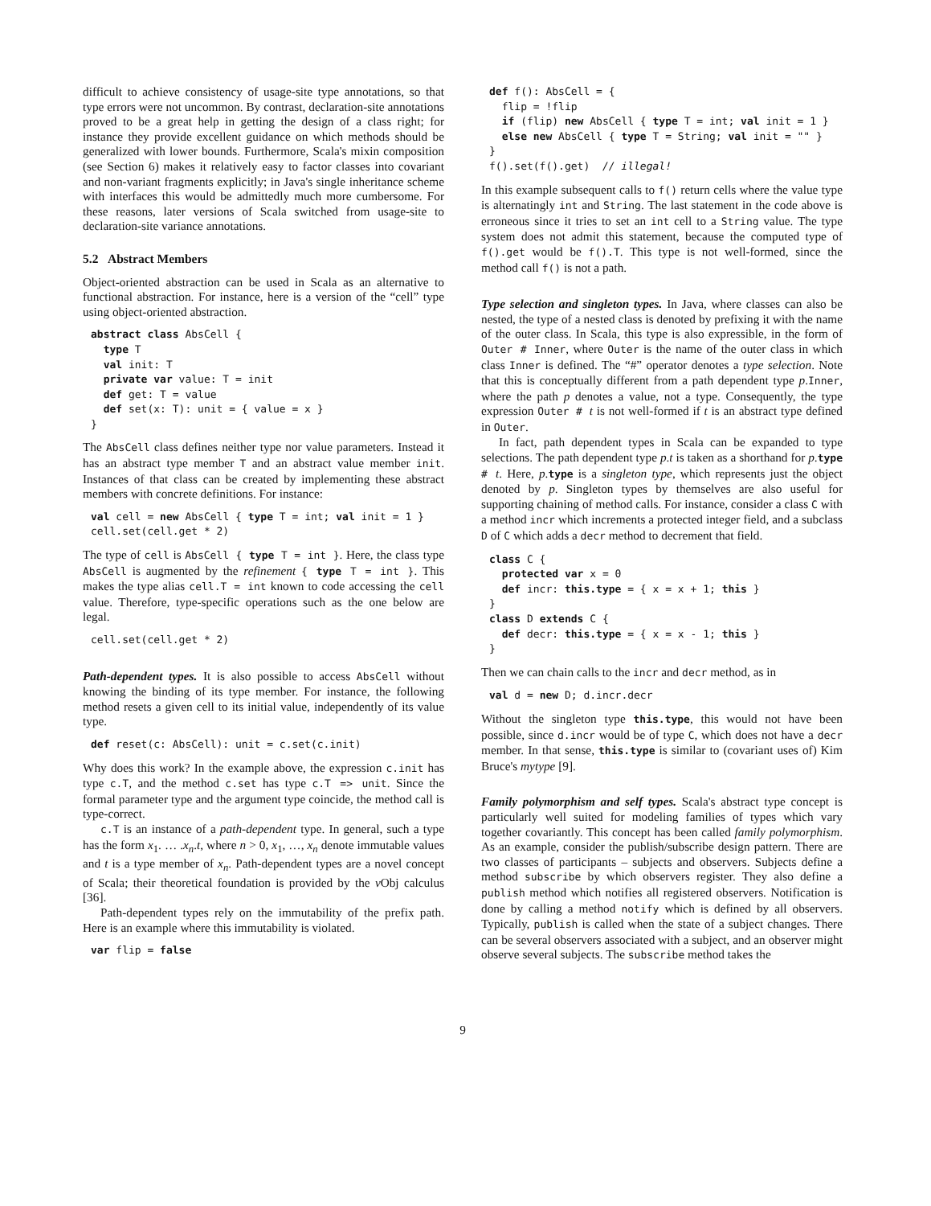difficult to achieve consistency of usage-site type annotations, so that type errors were not uncommon. By contrast, declaration-site annotations proved to be a great help in getting the design of a class right; for instance they provide excellent guidance on which methods should be generalized with lower bounds. Furthermore, Scala's mixin composition (see Section 6) makes it relatively easy to factor classes into covariant and non-variant fragments explicitly; in Java's single inheritance scheme with interfaces this would be admittedly much more cumbersome. For these reasons, later versions of Scala switched from usage-site to declaration-site variance annotations.
5.2 Abstract Members
Object-oriented abstraction can be used in Scala as an alternative to functional abstraction. For instance, here is a version of the “cell” type using object-oriented abstraction.
abstract class AbsCell {
  type T
  val init: T
  private var value: T = init
  def get: T = value
  def set(x: T): unit = { value = x }
}
The AbsCell class defines neither type nor value parameters. Instead it has an abstract type member T and an abstract value member init. Instances of that class can be created by implementing these abstract members with concrete definitions. For instance:
val cell = new AbsCell { type T = int; val init = 1 }
cell.set(cell.get * 2)
The type of cell is AbsCell { type T = int }. Here, the class type AbsCell is augmented by the refinement { type T = int }. This makes the type alias cell.T = int known to code accessing the cell value. Therefore, type-specific operations such as the one below are legal.
cell.set(cell.get * 2)
Path-dependent types. It is also possible to access AbsCell without knowing the binding of its type member. For instance, the following method resets a given cell to its initial value, independently of its value type.
def reset(c: AbsCell): unit = c.set(c.init)
Why does this work? In the example above, the expression c.init has type c.T, and the method c.set has type c.T => unit. Since the formal parameter type and the argument type coincide, the method call is type-correct.
c.T is an instance of a path-dependent type. In general, such a type has the form x<sub>1</sub>. … .x<sub>n</sub>.t, where n > 0, x<sub>1</sub>, …, x<sub>n</sub> denote immutable values and t is a type member of x<sub>n</sub>. Path-dependent types are a novel concept of Scala; their theoretical foundation is provided by the ν Obj calculus [36].
Path-dependent types rely on the immutability of the prefix path. Here is an example where this immutability is violated.
var flip = false
def f(): AbsCell = {
  flip = !flip
  if (flip) new AbsCell { type T = int; val init = 1 }
  else new AbsCell { type T = String; val init = "" }
}
f().set(f().get)  // illegal!
In this example subsequent calls to f() return cells where the value type is alternatingly int and String. The last statement in the code above is erroneous since it tries to set an int cell to a String value. The type system does not admit this statement, because the computed type of f().get would be f().T. This type is not well-formed, since the method call f() is not a path.
Type selection and singleton types. In Java, where classes can also be nested, the type of a nested class is denoted by prefixing it with the name of the outer class. In Scala, this type is also expressible, in the form of Outer # Inner, where Outer is the name of the outer class in which class Inner is defined. The “#” operator denotes a type selection. Note that this is conceptually different from a path dependent type p.Inner, where the path p denotes a value, not a type. Consequently, the type expression Outer # t is not well-formed if t is an abstract type defined in Outer.
In fact, path dependent types in Scala can be expanded to type selections. The path dependent type p.t is taken as a shorthand for p.type # t. Here, p.type is a singleton type, which represents just the object denoted by p. Singleton types by themselves are also useful for supporting chaining of method calls. For instance, consider a class C with a method incr which increments a protected integer field, and a subclass D of C which adds a decr method to decrement that field.
class C {
  protected var x = 0
  def incr: this.type = { x = x + 1; this }
}
class D extends C {
  def decr: this.type = { x = x - 1; this }
}
Then we can chain calls to the incr and decr method, as in
val d = new D; d.incr.decr
Without the singleton type this.type, this would not have been possible, since d.incr would be of type C, which does not have a decr member. In that sense, this.type is similar to (covariant uses of) Kim Bruce's mytype [9].
Family polymorphism and self types. Scala's abstract type concept is particularly well suited for modeling families of types which vary together covariantly. This concept has been called family polymorphism. As an example, consider the publish/subscribe design pattern. There are two classes of participants – subjects and observers. Subjects define a method subscribe by which observers register. They also define a publish method which notifies all registered observers. Notification is done by calling a method notify which is defined by all observers. Typically, publish is called when the state of a subject changes. There can be several observers associated with a subject, and an observer might observe several subjects. The subscribe method takes the
9